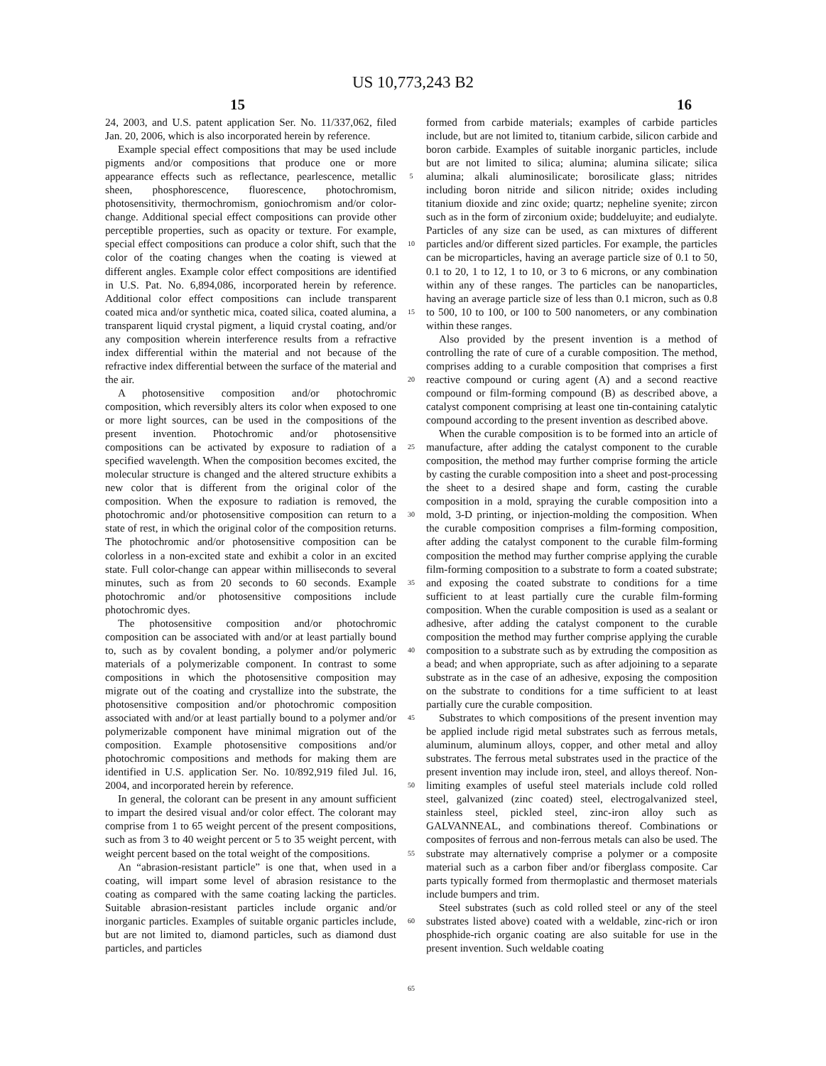US 10,773,243 B2
15 16
24, 2003, and U.S. patent application Ser. No. 11/337,062, filed Jan. 20, 2006, which is also incorporated herein by reference.
Example special effect compositions that may be used include pigments and/or compositions that produce one or more appearance effects such as reflectance, pearlescence, metallic sheen, phosphorescence, fluorescence, photochromism, photosensitivity, thermochromism, goniochromism and/or color-change. Additional special effect compositions can provide other perceptible properties, such as opacity or texture. For example, special effect compositions can produce a color shift, such that the color of the coating changes when the coating is viewed at different angles. Example color effect compositions are identified in U.S. Pat. No. 6,894,086, incorporated herein by reference. Additional color effect compositions can include transparent coated mica and/or synthetic mica, coated silica, coated alumina, a transparent liquid crystal pigment, a liquid crystal coating, and/or any composition wherein interference results from a refractive index differential within the material and not because of the refractive index differential between the surface of the material and the air.
A photosensitive composition and/or photochromic composition, which reversibly alters its color when exposed to one or more light sources, can be used in the compositions of the present invention. Photochromic and/or photosensitive compositions can be activated by exposure to radiation of a specified wavelength. When the composition becomes excited, the molecular structure is changed and the altered structure exhibits a new color that is different from the original color of the composition. When the exposure to radiation is removed, the photochromic and/or photosensitive composition can return to a state of rest, in which the original color of the composition returns. The photochromic and/or photosensitive composition can be colorless in a non-excited state and exhibit a color in an excited state. Full color-change can appear within milliseconds to several minutes, such as from 20 seconds to 60 seconds. Example photochromic and/or photosensitive compositions include photochromic dyes.
The photosensitive composition and/or photochromic composition can be associated with and/or at least partially bound to, such as by covalent bonding, a polymer and/or polymeric materials of a polymerizable component. In contrast to some compositions in which the photosensitive composition may migrate out of the coating and crystallize into the substrate, the photosensitive composition and/or photochromic composition associated with and/or at least partially bound to a polymer and/or polymerizable component have minimal migration out of the composition. Example photosensitive compositions and/or photochromic compositions and methods for making them are identified in U.S. application Ser. No. 10/892,919 filed Jul. 16, 2004, and incorporated herein by reference.
In general, the colorant can be present in any amount sufficient to impart the desired visual and/or color effect. The colorant may comprise from 1 to 65 weight percent of the present compositions, such as from 3 to 40 weight percent or 5 to 35 weight percent, with weight percent based on the total weight of the compositions.
An “abrasion-resistant particle” is one that, when used in a coating, will impart some level of abrasion resistance to the coating as compared with the same coating lacking the particles. Suitable abrasion-resistant particles include organic and/or inorganic particles. Examples of suitable organic particles include, but are not limited to, diamond particles, such as diamond dust particles, and particles
5
10
15
20
25
30
35
40
45
50
55
60
65
formed from carbide materials; examples of carbide particles include, but are not limited to, titanium carbide, silicon carbide and boron carbide. Examples of suitable inorganic particles, include but are not limited to silica; alumina; alumina silicate; silica alumina; alkali aluminosilicate; borosilicate glass; nitrides including boron nitride and silicon nitride; oxides including titanium dioxide and zinc oxide; quartz; nepheline syenite; zircon such as in the form of zirconium oxide; buddeluyite; and eudialyte. Particles of any size can be used, as can mixtures of different particles and/or different sized particles. For example, the particles can be microparticles, having an average particle size of 0.1 to 50, 0.1 to 20, 1 to 12, 1 to 10, or 3 to 6 microns, or any combination within any of these ranges. The particles can be nanoparticles, having an average particle size of less than 0.1 micron, such as 0.8 to 500, 10 to 100, or 100 to 500 nanometers, or any combination within these ranges.
Also provided by the present invention is a method of controlling the rate of cure of a curable composition. The method, comprises adding to a curable composition that comprises a first reactive compound or curing agent (A) and a second reactive compound or film-forming compound (B) as described above, a catalyst component comprising at least one tin-containing catalytic compound according to the present invention as described above.
When the curable composition is to be formed into an article of manufacture, after adding the catalyst component to the curable composition, the method may further comprise forming the article by casting the curable composition into a sheet and post-processing the sheet to a desired shape and form, casting the curable composition in a mold, spraying the curable composition into a mold, 3-D printing, or injection-molding the composition. When the curable composition comprises a film-forming composition, after adding the catalyst component to the curable film-forming composition the method may further comprise applying the curable film-forming composition to a substrate to form a coated substrate; and exposing the coated substrate to conditions for a time sufficient to at least partially cure the curable film-forming composition. When the curable composition is used as a sealant or adhesive, after adding the catalyst component to the curable composition the method may further comprise applying the curable composition to a substrate such as by extruding the composition as a bead; and when appropriate, such as after adjoining to a separate substrate as in the case of an adhesive, exposing the composition on the substrate to conditions for a time sufficient to at least partially cure the curable composition.
Substrates to which compositions of the present invention may be applied include rigid metal substrates such as ferrous metals, aluminum, aluminum alloys, copper, and other metal and alloy substrates. The ferrous metal substrates used in the practice of the present invention may include iron, steel, and alloys thereof. Non-limiting examples of useful steel materials include cold rolled steel, galvanized (zinc coated) steel, electrogalvanized steel, stainless steel, pickled steel, zinc-iron alloy such as GALVANNEAL, and combinations thereof. Combinations or composites of ferrous and non-ferrous metals can also be used. The substrate may alternatively comprise a polymer or a composite material such as a carbon fiber and/or fiberglass composite. Car parts typically formed from thermoplastic and thermoset materials include bumpers and trim.
Steel substrates (such as cold rolled steel or any of the steel substrates listed above) coated with a weldable, zinc-rich or iron phosphide-rich organic coating are also suitable for use in the present invention. Such weldable coating